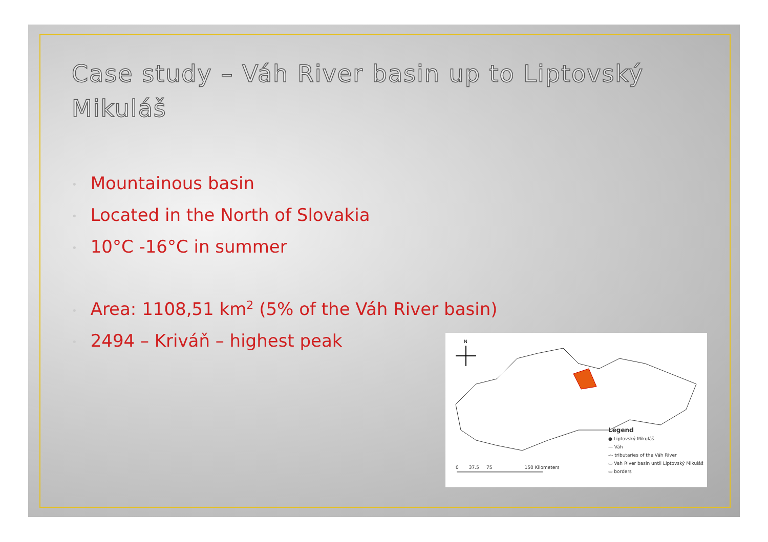Case study – Váh River basin up to Liptovský Mikuláš
• Mountainous basin
• Located in the North of Slovakia
• 10°C -16°C in summer
• Area: 1108,51 km<sup>2</sup> (5% of the Váh River basin)
• 2494 – Kriváň – highest peak
N
0 37.5 75 150 Kilometers
Legend
● Liptovský Mikuláš
— Váh
-·- tributaries of the Váh River
▭ Vah River basin until Liptovský Mikuláš
▭ borders